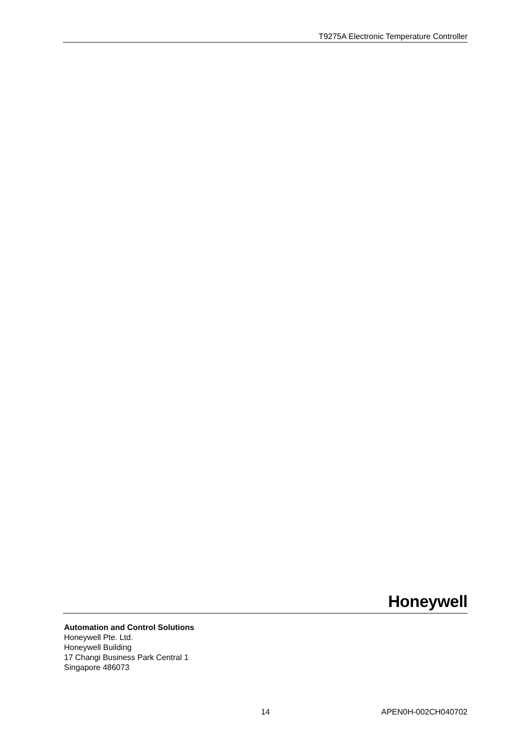T9275A Electronic Temperature Controller
Honeywell
Automation and Control Solutions
Honeywell Pte. Ltd.
Honeywell Building
17 Changi Business Park Central 1
Singapore 486073
14 APEN0H-002CH040702